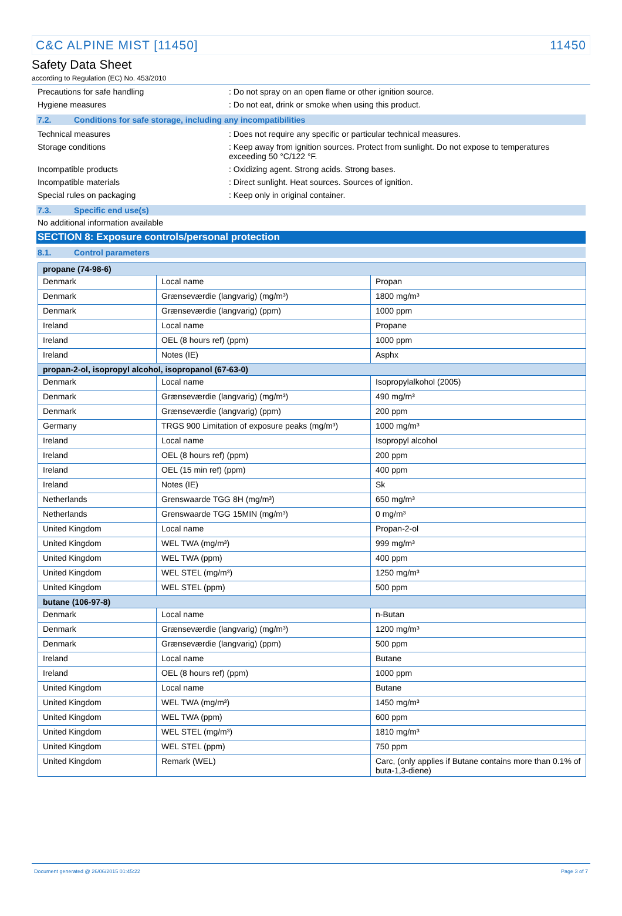C&C ALPINE MIST [11450] 11450
Safety Data Sheet
according to Regulation (EC) No. 453/2010
Precautions for safe handling : Do not spray on an open flame or other ignition source.
Hygiene measures : Do not eat, drink or smoke when using this product.
7.2. Conditions for safe storage, including any incompatibilities
Technical measures : Does not require any specific or particular technical measures.
Storage conditions : Keep away from ignition sources. Protect from sunlight. Do not expose to temperatures exceeding 50 °C/122 °F.
Incompatible products : Oxidizing agent. Strong acids. Strong bases.
Incompatible materials : Direct sunlight. Heat sources. Sources of ignition.
Special rules on packaging : Keep only in original container.
7.3. Specific end use(s)
No additional information available
SECTION 8: Exposure controls/personal protection
8.1. Control parameters
| propane (74-98-6) | | |
| --- | --- | --- |
| Denmark | Local name | Propan |
| Denmark | Grænseværdie (langvarig) (mg/m³) | 1800 mg/m³ |
| Denmark | Grænseværdie (langvarig) (ppm) | 1000 ppm |
| Ireland | Local name | Propane |
| Ireland | OEL (8 hours ref) (ppm) | 1000 ppm |
| Ireland | Notes (IE) | Asphx |
| propan-2-ol, isopropyl alcohol, isopropanol (67-63-0) | | |
| Denmark | Local name | Isopropylalkohol (2005) |
| Denmark | Grænseværdie (langvarig) (mg/m³) | 490 mg/m³ |
| Denmark | Grænseværdie (langvarig) (ppm) | 200 ppm |
| Germany | TRGS 900 Limitation of exposure peaks (mg/m³) | 1000 mg/m³ |
| Ireland | Local name | Isopropyl alcohol |
| Ireland | OEL (8 hours ref) (ppm) | 200 ppm |
| Ireland | OEL (15 min ref) (ppm) | 400 ppm |
| Ireland | Notes (IE) | Sk |
| Netherlands | Grenswaarde TGG 8H (mg/m³) | 650 mg/m³ |
| Netherlands | Grenswaarde TGG 15MIN (mg/m³) | 0 mg/m³ |
| United Kingdom | Local name | Propan-2-ol |
| United Kingdom | WEL TWA (mg/m³) | 999 mg/m³ |
| United Kingdom | WEL TWA (ppm) | 400 ppm |
| United Kingdom | WEL STEL (mg/m³) | 1250 mg/m³ |
| United Kingdom | WEL STEL (ppm) | 500 ppm |
| butane (106-97-8) | | |
| Denmark | Local name | n-Butan |
| Denmark | Grænseværdie (langvarig) (mg/m³) | 1200 mg/m³ |
| Denmark | Grænseværdie (langvarig) (ppm) | 500 ppm |
| Ireland | Local name | Butane |
| Ireland | OEL (8 hours ref) (ppm) | 1000 ppm |
| United Kingdom | Local name | Butane |
| United Kingdom | WEL TWA (mg/m³) | 1450 mg/m³ |
| United Kingdom | WEL TWA (ppm) | 600 ppm |
| United Kingdom | WEL STEL (mg/m³) | 1810 mg/m³ |
| United Kingdom | WEL STEL (ppm) | 750 ppm |
| United Kingdom | Remark (WEL) | Carc, (only applies if Butane contains more than 0.1% of buta-1,3-diene) |
Document generated @ 26/06/2015 01:45:22 Page 3 of 7